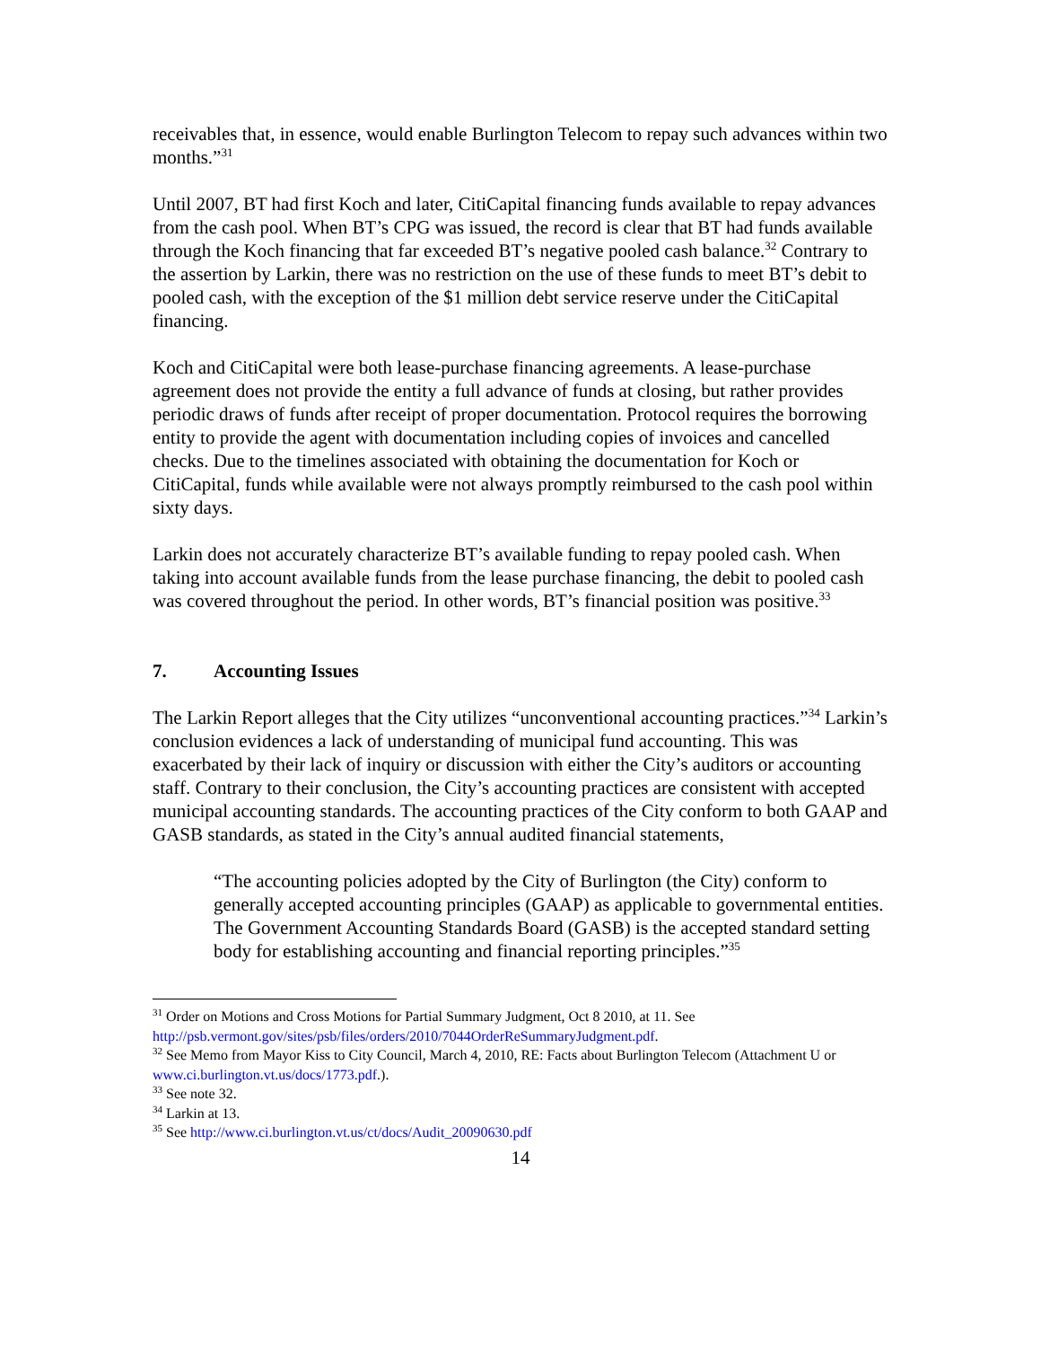receivables that, in essence, would enable Burlington Telecom to repay such advances within two months.”<sup>31</sup>
Until 2007, BT had first Koch and later, CitiCapital financing funds available to repay advances from the cash pool. When BT’s CPG was issued, the record is clear that BT had funds available through the Koch financing that far exceeded BT’s negative pooled cash balance.<sup>32</sup> Contrary to the assertion by Larkin, there was no restriction on the use of these funds to meet BT’s debit to pooled cash, with the exception of the $1 million debt service reserve under the CitiCapital financing.
Koch and CitiCapital were both lease-purchase financing agreements. A lease-purchase agreement does not provide the entity a full advance of funds at closing, but rather provides periodic draws of funds after receipt of proper documentation. Protocol requires the borrowing entity to provide the agent with documentation including copies of invoices and cancelled checks. Due to the timelines associated with obtaining the documentation for Koch or CitiCapital, funds while available were not always promptly reimbursed to the cash pool within sixty days.
Larkin does not accurately characterize BT’s available funding to repay pooled cash. When taking into account available funds from the lease purchase financing, the debit to pooled cash was covered throughout the period. In other words, BT’s financial position was positive.<sup>33</sup>
7. Accounting Issues
The Larkin Report alleges that the City utilizes “unconventional accounting practices.”<sup>34</sup> Larkin’s conclusion evidences a lack of understanding of municipal fund accounting. This was exacerbated by their lack of inquiry or discussion with either the City’s auditors or accounting staff. Contrary to their conclusion, the City’s accounting practices are consistent with accepted municipal accounting standards. The accounting practices of the City conform to both GAAP and GASB standards, as stated in the City’s annual audited financial statements,
“The accounting policies adopted by the City of Burlington (the City) conform to generally accepted accounting principles (GAAP) as applicable to governmental entities. The Government Accounting Standards Board (GASB) is the accepted standard setting body for establishing accounting and financial reporting principles.”<sup>35</sup>
<sup>31</sup> Order on Motions and Cross Motions for Partial Summary Judgment, Oct 8 2010, at 11. See http://psb.vermont.gov/sites/psb/files/orders/2010/7044OrderReSummaryJudgment.pdf.
<sup>32</sup> See Memo from Mayor Kiss to City Council, March 4, 2010, RE: Facts about Burlington Telecom (Attachment U or www.ci.burlington.vt.us/docs/1773.pdf.).
<sup>33</sup> See note 32.
<sup>34</sup> Larkin at 13.
<sup>35</sup> See http://www.ci.burlington.vt.us/ct/docs/Audit_20090630.pdf
14